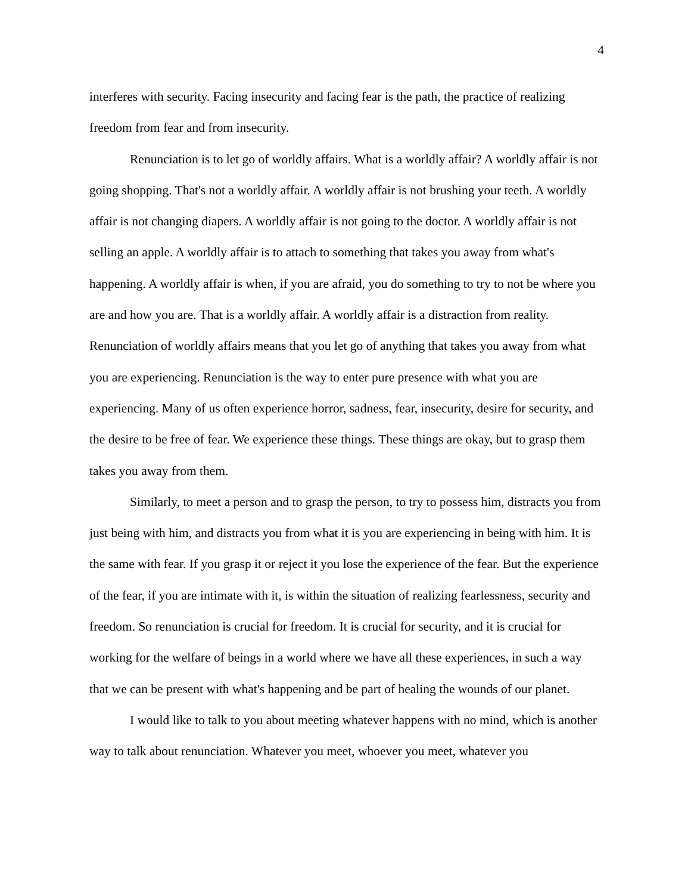4
interferes with security. Facing insecurity and facing fear is the path, the practice of realizing freedom from fear and from insecurity.
Renunciation is to let go of worldly affairs. What is a worldly affair? A worldly affair is not going shopping. That's not a worldly affair. A worldly affair is not brushing your teeth. A worldly affair is not changing diapers. A worldly affair is not going to the doctor. A worldly affair is not selling an apple. A worldly affair is to attach to something that takes you away from what's happening. A worldly affair is when, if you are afraid, you do something to try to not be where you are and how you are. That is a worldly affair. A worldly affair is a distraction from reality. Renunciation of worldly affairs means that you let go of anything that takes you away from what you are experiencing. Renunciation is the way to enter pure presence with what you are experiencing. Many of us often experience horror, sadness, fear, insecurity, desire for security, and the desire to be free of fear. We experience these things. These things are okay, but to grasp them takes you away from them.
Similarly, to meet a person and to grasp the person, to try to possess him, distracts you from just being with him, and distracts you from what it is you are experiencing in being with him. It is the same with fear. If you grasp it or reject it you lose the experience of the fear. But the experience of the fear, if you are intimate with it, is within the situation of realizing fearlessness, security and freedom. So renunciation is crucial for freedom. It is crucial for security, and it is crucial for working for the welfare of beings in a world where we have all these experiences, in such a way that we can be present with what's happening and be part of healing the wounds of our planet.
I would like to talk to you about meeting whatever happens with no mind, which is another way to talk about renunciation. Whatever you meet, whoever you meet, whatever you